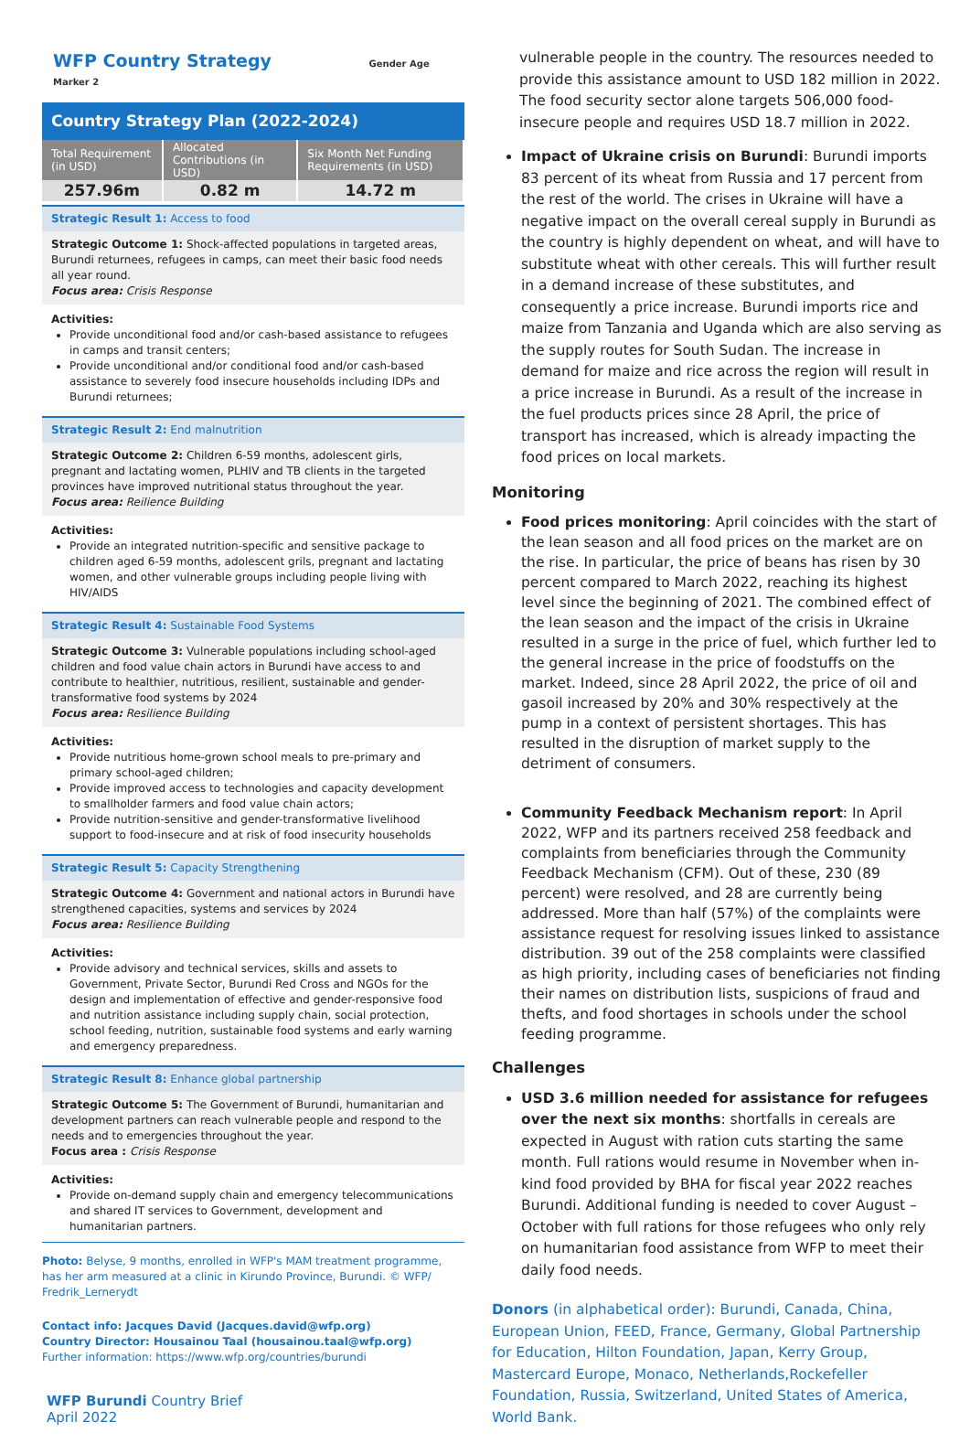WFP Country Strategy Gender Age Marker 2
Country Strategy Plan (2022-2024)
| Total Requirement (in USD) | Allocated Contributions (in USD) | Six Month Net Funding Requirements (in USD) |
| --- | --- | --- |
| 257.96m | 0.82 m | 14.72 m |
Strategic Result 1: Access to food
Strategic Outcome 1: Shock-affected populations in targeted areas, Burundi returnees, refugees in camps, can meet their basic food needs all year round.
Focus area: Crisis Response
Activities:
Provide unconditional food and/or cash-based assistance to refugees in camps and transit centers;
Provide unconditional and/or conditional food and/or cash-based assistance to severely food insecure households including IDPs and Burundi returnees;
Strategic Result 2: End malnutrition
Strategic Outcome 2: Children 6-59 months, adolescent girls, pregnant and lactating women, PLHIV and TB clients in the targeted provinces have improved nutritional status throughout the year.
Focus area: Reilience Building
Activities:
Provide an integrated nutrition-specific and sensitive package to children aged 6-59 months, adolescent grils, pregnant and lactating women, and other vulnerable groups including people living with HIV/AIDS
Strategic Result 4: Sustainable Food Systems
Strategic Outcome 3: Vulnerable populations including school-aged children and food value chain actors in Burundi have access to and contribute to healthier, nutritious, resilient, sustainable and gender-transformative food systems by 2024
Focus area: Resilience Building
Activities:
Provide nutritious home-grown school meals to pre-primary and primary school-aged children;
Provide improved access to technologies and capacity development to smallholder farmers and food value chain actors;
Provide nutrition-sensitive and gender-transformative livelihood support to food-insecure and at risk of food insecurity households
Strategic Result 5: Capacity Strengthening
Strategic Outcome 4: Government and national actors in Burundi have strengthened capacities, systems and services by 2024
Focus area: Resilience Building
Activities:
Provide advisory and technical services, skills and assets to Government, Private Sector, Burundi Red Cross and NGOs for the design and implementation of effective and gender-responsive food and nutrition assistance including supply chain, social protection, school feeding, nutrition, sustainable food systems and early warning and emergency preparedness.
Strategic Result 8: Enhance global partnership
Strategic Outcome 5: The Government of Burundi, humanitarian and development partners can reach vulnerable people and respond to the needs and to emergencies throughout the year.
Focus area : Crisis Response
Activities:
Provide on-demand supply chain and emergency telecommunications and shared IT services to Government, development and humanitarian partners.
Photo: Belyse, 9 months, enrolled in WFP's MAM treatment programme, has her arm measured at a clinic in Kirundo Province, Burundi. © WFP/ Fredrik_Lernerydt
Contact info: Jacques David (Jacques.david@wfp.org)
Country Director: Housainou Taal (housainou.taal@wfp.org)
Further information: https://www.wfp.org/countries/burundi
WFP Burundi Country Brief
April 2022
vulnerable people in the country. The resources needed to provide this assistance amount to USD 182 million in 2022. The food security sector alone targets 506,000 food-insecure people and requires USD 18.7 million in 2022.
Impact of Ukraine crisis on Burundi: Burundi imports 83 percent of its wheat from Russia and 17 percent from the rest of the world. The crises in Ukraine will have a negative impact on the overall cereal supply in Burundi as the country is highly dependent on wheat, and will have to substitute wheat with other cereals. This will further result in a demand increase of these substitutes, and consequently a price increase. Burundi imports rice and maize from Tanzania and Uganda which are also serving as the supply routes for South Sudan. The increase in demand for maize and rice across the region will result in a price increase in Burundi. As a result of the increase in the fuel products prices since 28 April, the price of transport has increased, which is already impacting the food prices on local markets.
Monitoring
Food prices monitoring: April coincides with the start of the lean season and all food prices on the market are on the rise. In particular, the price of beans has risen by 30 percent compared to March 2022, reaching its highest level since the beginning of 2021. The combined effect of the lean season and the impact of the crisis in Ukraine resulted in a surge in the price of fuel, which further led to the general increase in the price of foodstuffs on the market. Indeed, since 28 April 2022, the price of oil and gasoil increased by 20% and 30% respectively at the pump in a context of persistent shortages. This has resulted in the disruption of market supply to the detriment of consumers.
Community Feedback Mechanism report: In April 2022, WFP and its partners received 258 feedback and complaints from beneficiaries through the Community Feedback Mechanism (CFM). Out of these, 230 (89 percent) were resolved, and 28 are currently being addressed. More than half (57%) of the complaints were assistance request for resolving issues linked to assistance distribution. 39 out of the 258 complaints were classified as high priority, including cases of beneficiaries not finding their names on distribution lists, suspicions of fraud and thefts, and food shortages in schools under the school feeding programme.
Challenges
USD 3.6 million needed for assistance for refugees over the next six months: shortfalls in cereals are expected in August with ration cuts starting the same month. Full rations would resume in November when in-kind food provided by BHA for fiscal year 2022 reaches Burundi. Additional funding is needed to cover August – October with full rations for those refugees who only rely on humanitarian food assistance from WFP to meet their daily food needs.
Donors (in alphabetical order): Burundi, Canada, China, European Union, FEED, France, Germany, Global Partnership for Education, Hilton Foundation, Japan, Kerry Group, Mastercard Europe, Monaco, Netherlands,Rockefeller Foundation, Russia, Switzerland, United States of America, World Bank.